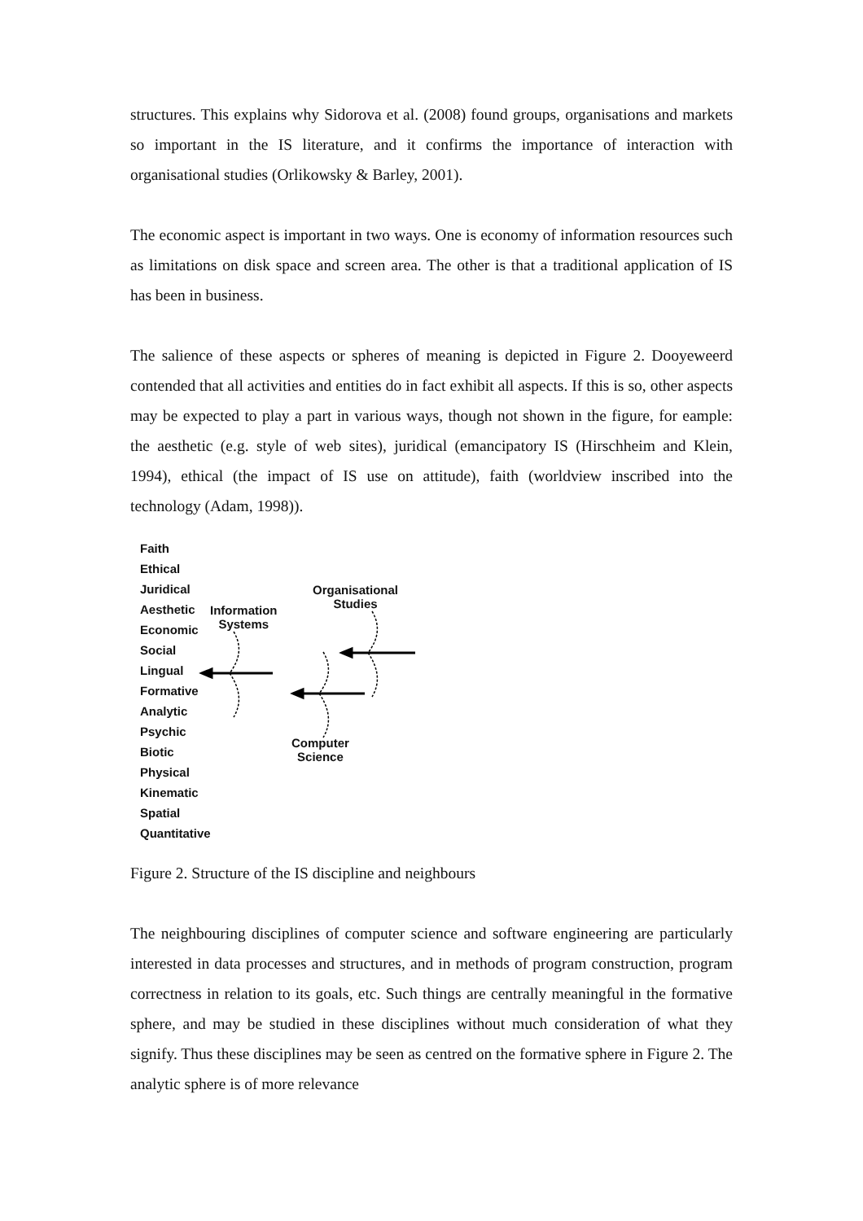structures. This explains why Sidorova et al. (2008) found groups, organisations and markets so important in the IS literature, and it confirms the importance of interaction with organisational studies (Orlikowsky & Barley, 2001).
The economic aspect is important in two ways. One is economy of information resources such as limitations on disk space and screen area. The other is that a traditional application of IS has been in business.
The salience of these aspects or spheres of meaning is depicted in Figure 2. Dooyeweerd contended that all activities and entities do in fact exhibit all aspects. If this is so, other aspects may be expected to play a part in various ways, though not shown in the figure, for eample: the aesthetic (e.g. style of web sites), juridical (emancipatory IS (Hirschheim and Klein, 1994), ethical (the impact of IS use on attitude), faith (worldview inscribed into the technology (Adam, 1998)).
Faith
Ethical
Juridical
Aesthetic
Economic
Social
Lingual
Formative
Analytic
Psychic
Biotic
Physical
Kinematic
Spatial
Quantitative
Information
Systems
Organisational
Studies
Computer
Science
Figure 2. Structure of the IS discipline and neighbours
The neighbouring disciplines of computer science and software engineering are particularly interested in data processes and structures, and in methods of program construction, program correctness in relation to its goals, etc. Such things are centrally meaningful in the formative sphere, and may be studied in these disciplines without much consideration of what they signify. Thus these disciplines may be seen as centred on the formative sphere in Figure 2. The analytic sphere is of more relevance